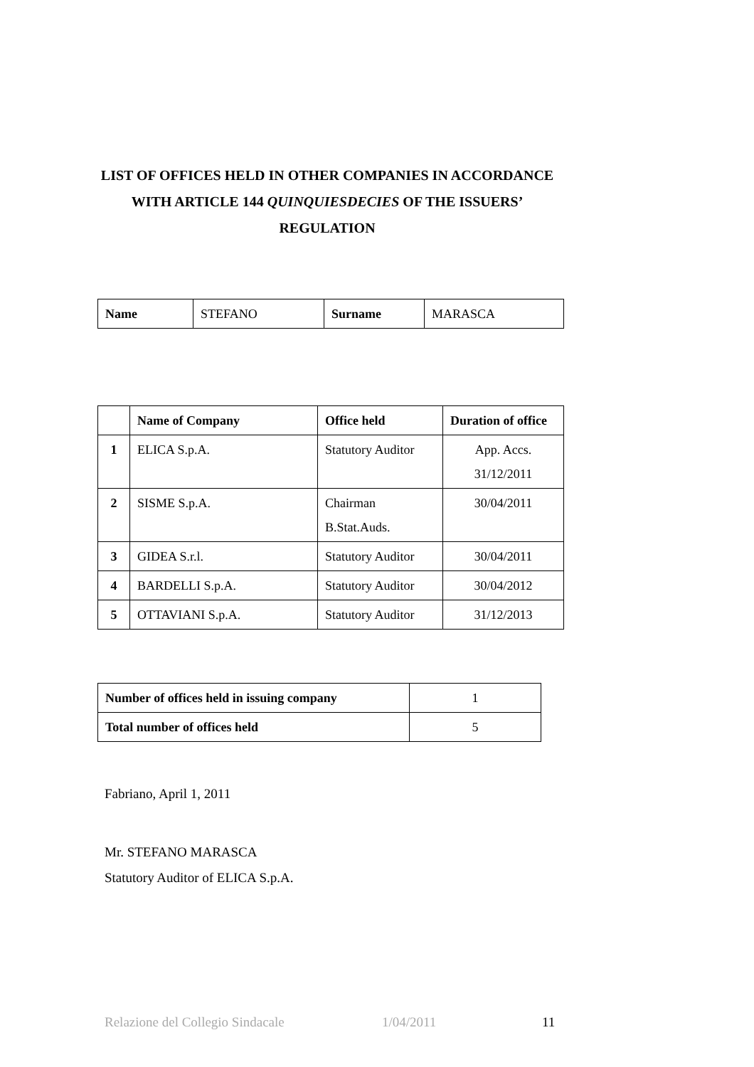LIST OF OFFICES HELD IN OTHER COMPANIES IN ACCORDANCE WITH ARTICLE 144 QUINQUIESDECIES OF THE ISSUERS’ REGULATION
| Name | STEFANO | Surname | MARASCA |
| | Name of Company | Office held | Duration of office |
| --- | --- | --- | --- |
| 1 | ELICA S.p.A. | Statutory Auditor | App. Accs. 31/12/2011 |
| 2 | SISME S.p.A. | Chairman B.Stat.Auds. | 30/04/2011 |
| 3 | GIDEA S.r.l. | Statutory Auditor | 30/04/2011 |
| 4 | BARDELLI S.p.A. | Statutory Auditor | 30/04/2012 |
| 5 | OTTAVIANI S.p.A. | Statutory Auditor | 31/12/2013 |
| Number of offices held in issuing company | 1 |
| Total number of offices held | 5 |
Fabriano, April 1, 2011
Mr. STEFANO MARASCA
Statutory Auditor of ELICA S.p.A.
Relazione del Collegio Sindacale 1/04/2011 11